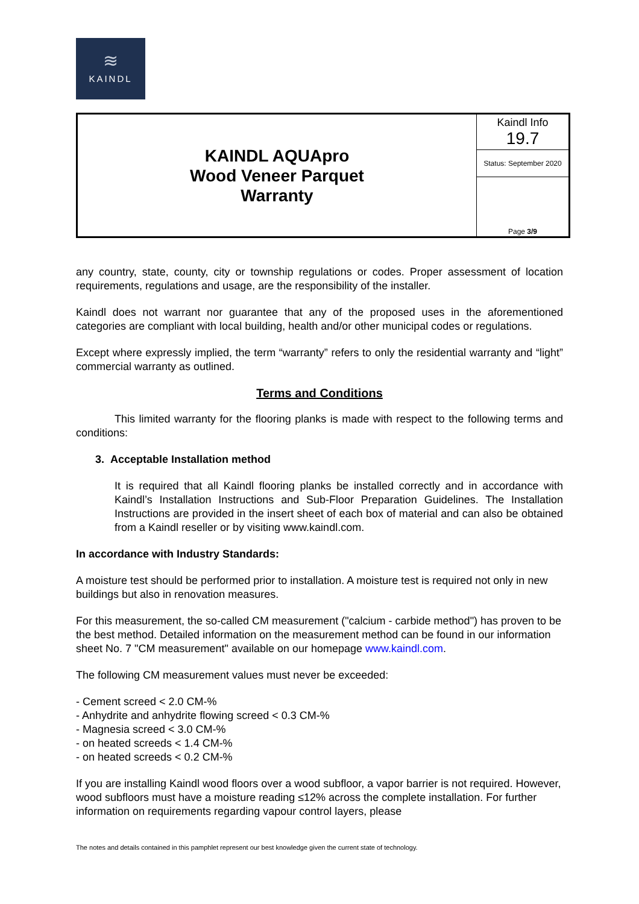≋
KAINDL
| KAINDL AQUApro Wood Veneer Parquet Warranty | Kaindl Info 19.7 |
| | Status: September 2020 |
| | Page 3/9 |
any country, state, county, city or township regulations or codes. Proper assessment of location requirements, regulations and usage, are the responsibility of the installer.
Kaindl does not warrant nor guarantee that any of the proposed uses in the aforementioned categories are compliant with local building, health and/or other municipal codes or regulations.
Except where expressly implied, the term “warranty” refers to only the residential warranty and “light” commercial warranty as outlined.
Terms and Conditions
This limited warranty for the flooring planks is made with respect to the following terms and conditions:
3. Acceptable Installation method
It is required that all Kaindl flooring planks be installed correctly and in accordance with Kaindl’s Installation Instructions and Sub-Floor Preparation Guidelines. The Installation Instructions are provided in the insert sheet of each box of material and can also be obtained from a Kaindl reseller or by visiting www.kaindl.com.
In accordance with Industry Standards:
A moisture test should be performed prior to installation. A moisture test is required not only in new buildings but also in renovation measures.
For this measurement, the so-called CM measurement ("calcium - carbide method") has proven to be the best method. Detailed information on the measurement method can be found in our information sheet No. 7 "CM measurement" available on our homepage www.kaindl.com.
The following CM measurement values must never be exceeded:
- Cement screed < 2.0 CM-%
- Anhydrite and anhydrite flowing screed < 0.3 CM-%
- Magnesia screed < 3.0 CM-%
- on heated screeds < 1.4 CM-%
- on heated screeds < 0.2 CM-%
If you are installing Kaindl wood floors over a wood subfloor, a vapor barrier is not required. However, wood subfloors must have a moisture reading ≤12% across the complete installation. For further information on requirements regarding vapour control layers, please
The notes and details contained in this pamphlet represent our best knowledge given the current state of technology.